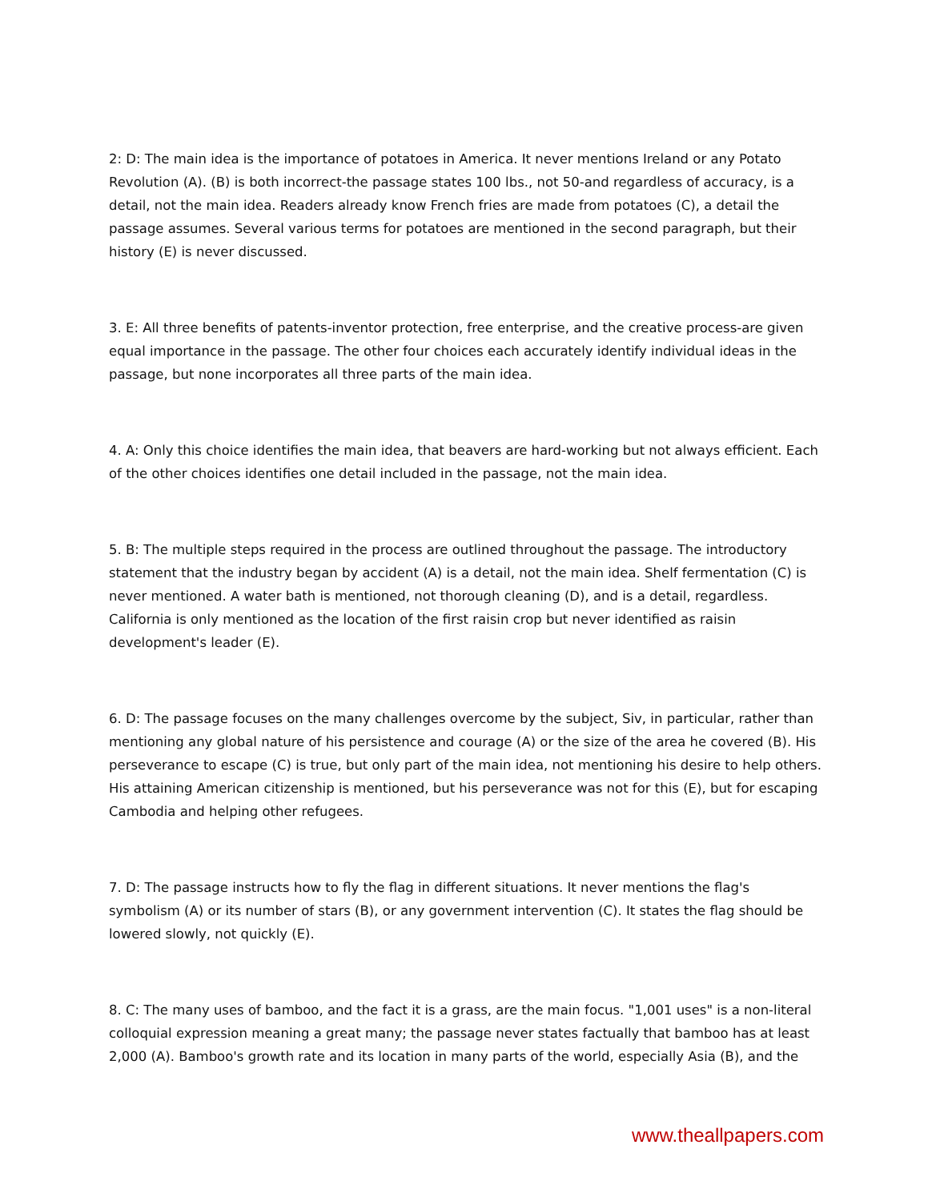2: D: The main idea is the importance of potatoes in America. It never mentions Ireland or any Potato Revolution (A). (B) is both incorrect-the passage states 100 lbs., not 50-and regardless of accuracy, is a detail, not the main idea. Readers already know French fries are made from potatoes (C), a detail the passage assumes. Several various terms for potatoes are mentioned in the second paragraph, but their history (E) is never discussed.
3. E: All three benefits of patents-inventor protection, free enterprise, and the creative process-are given equal importance in the passage. The other four choices each accurately identify individual ideas in the passage, but none incorporates all three parts of the main idea.
4. A: Only this choice identifies the main idea, that beavers are hard-working but not always efficient. Each of the other choices identifies one detail included in the passage, not the main idea.
5. B: The multiple steps required in the process are outlined throughout the passage. The introductory statement that the industry began by accident (A) is a detail, not the main idea. Shelf fermentation (C) is never mentioned. A water bath is mentioned, not thorough cleaning (D), and is a detail, regardless. California is only mentioned as the location of the first raisin crop but never identified as raisin development's leader (E).
6. D: The passage focuses on the many challenges overcome by the subject, Siv, in particular, rather than mentioning any global nature of his persistence and courage (A) or the size of the area he covered (B). His perseverance to escape (C) is true, but only part of the main idea, not mentioning his desire to help others. His attaining American citizenship is mentioned, but his perseverance was not for this (E), but for escaping Cambodia and helping other refugees.
7. D: The passage instructs how to fly the flag in different situations. It never mentions the flag's symbolism (A) or its number of stars (B), or any government intervention (C). It states the flag should be lowered slowly, not quickly (E).
8. C: The many uses of bamboo, and the fact it is a grass, are the main focus. "1,001 uses" is a non-literal colloquial expression meaning a great many; the passage never states factually that bamboo has at least 2,000 (A). Bamboo's growth rate and its location in many parts of the world, especially Asia (B), and the
www.theallpapers.com